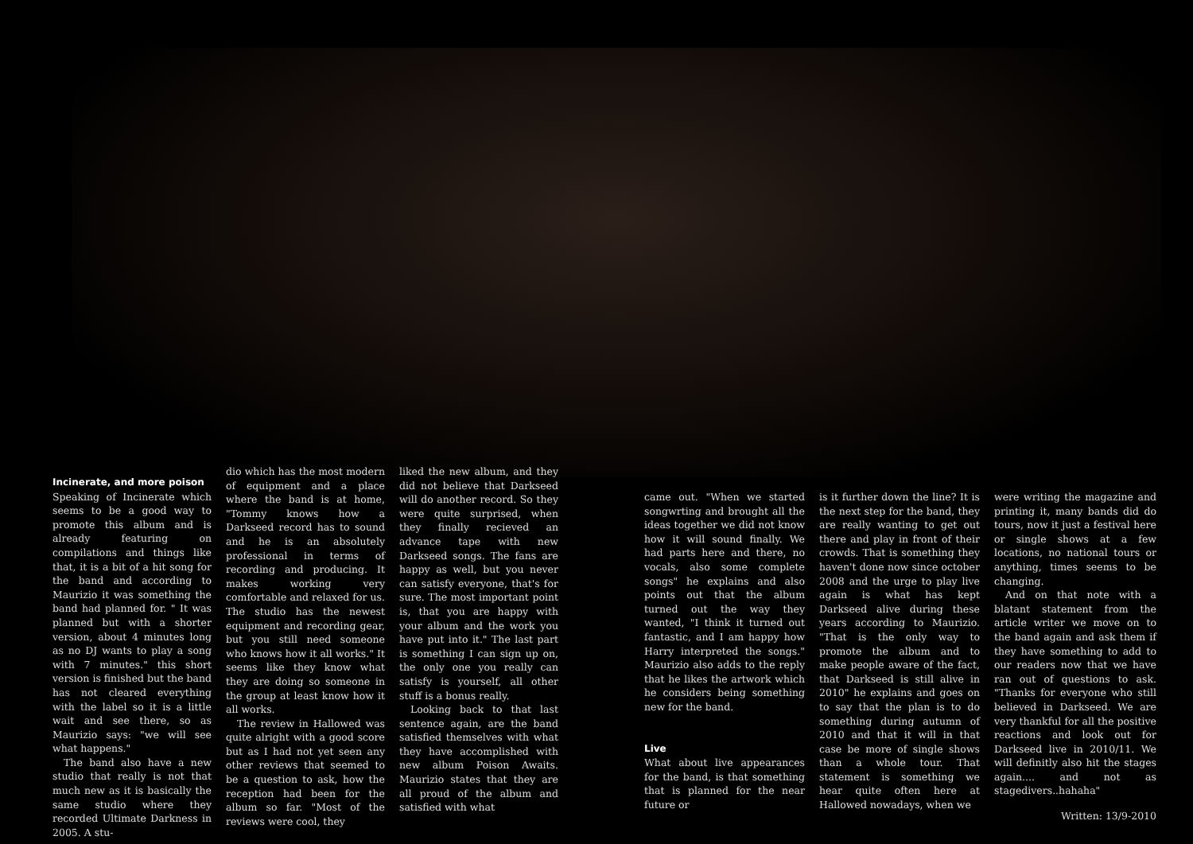Incinerate, and more poison
Speaking of Incinerate which seems to be a good way to promote this album and is already featuring on compilations and things like that, it is a bit of a hit song for the band and according to Maurizio it was something the band had planned for. " It was planned but with a shorter version, about 4 minutes long as no DJ wants to play a song with 7 minutes." this short version is finished but the band has not cleared everything with the label so it is a little wait and see there, so as Maurizio says: "we will see what happens."
The band also have a new studio that really is not that much new as it is basically the same studio where they recorded Ultimate Darkness in 2005. A stu-
dio which has the most modern of equipment and a place where the band is at home, "Tommy knows how a Darkseed record has to sound and he is an absolutely professional in terms of recording and producing. It makes working very comfortable and relaxed for us. The studio has the newest equipment and recording gear, but you still need someone who knows how it all works." It seems like they know what they are doing so someone in the group at least know how it all works.
The review in Hallowed was quite alright with a good score but as I had not yet seen any other reviews that seemed to be a question to ask, how the reception had been for the album so far. "Most of the reviews were cool, they
liked the new album, and they did not believe that Darkseed will do another record. So they were quite surprised, when they finally recieved an advance tape with new Darkseed songs. The fans are happy as well, but you never can satisfy everyone, that's for sure. The most important point is, that you are happy with your album and the work you have put into it." The last part is something I can sign up on, the only one you really can satisfy is yourself, all other stuff is a bonus really.
Looking back to that last sentence again, are the band satisfied themselves with what they have accomplished with new album Poison Awaits. Maurizio states that they are all proud of the album and satisfied with what
came out. "When we started songwrting and brought all the ideas together we did not know how it will sound finally. We had parts here and there, no vocals, also some complete songs" he explains and also points out that the album turned out the way they wanted, "I think it turned out fantastic, and I am happy how Harry interpreted the songs." Maurizio also adds to the reply that he likes the artwork which he considers being something new for the band.
Live
What about live appearances for the band, is that something that is planned for the near future or
is it further down the line? It is the next step for the band, they are really wanting to get out there and play in front of their crowds. That is something they haven't done now since october 2008 and the urge to play live again is what has kept Darkseed alive during these years according to Maurizio. "That is the only way to promote the album and to make people aware of the fact, that Darkseed is still alive in 2010" he explains and goes on to say that the plan is to do something during autumn of 2010 and that it will in that case be more of single shows than a whole tour. That statement is something we hear quite often here at Hallowed nowadays, when we
were writing the magazine and printing it, many bands did do tours, now it just a festival here or single shows at a few locations, no national tours or anything, times seems to be changing.
And on that note with a blatant statement from the article writer we move on to the band again and ask them if they have something to add to our readers now that we have ran out of questions to ask. "Thanks for everyone who still believed in Darkseed. We are very thankful for all the positive reactions and look out for Darkseed live in 2010/11. We will definitly also hit the stages again.... and not as stagedivers..hahaha"
Written: 13/9-2010